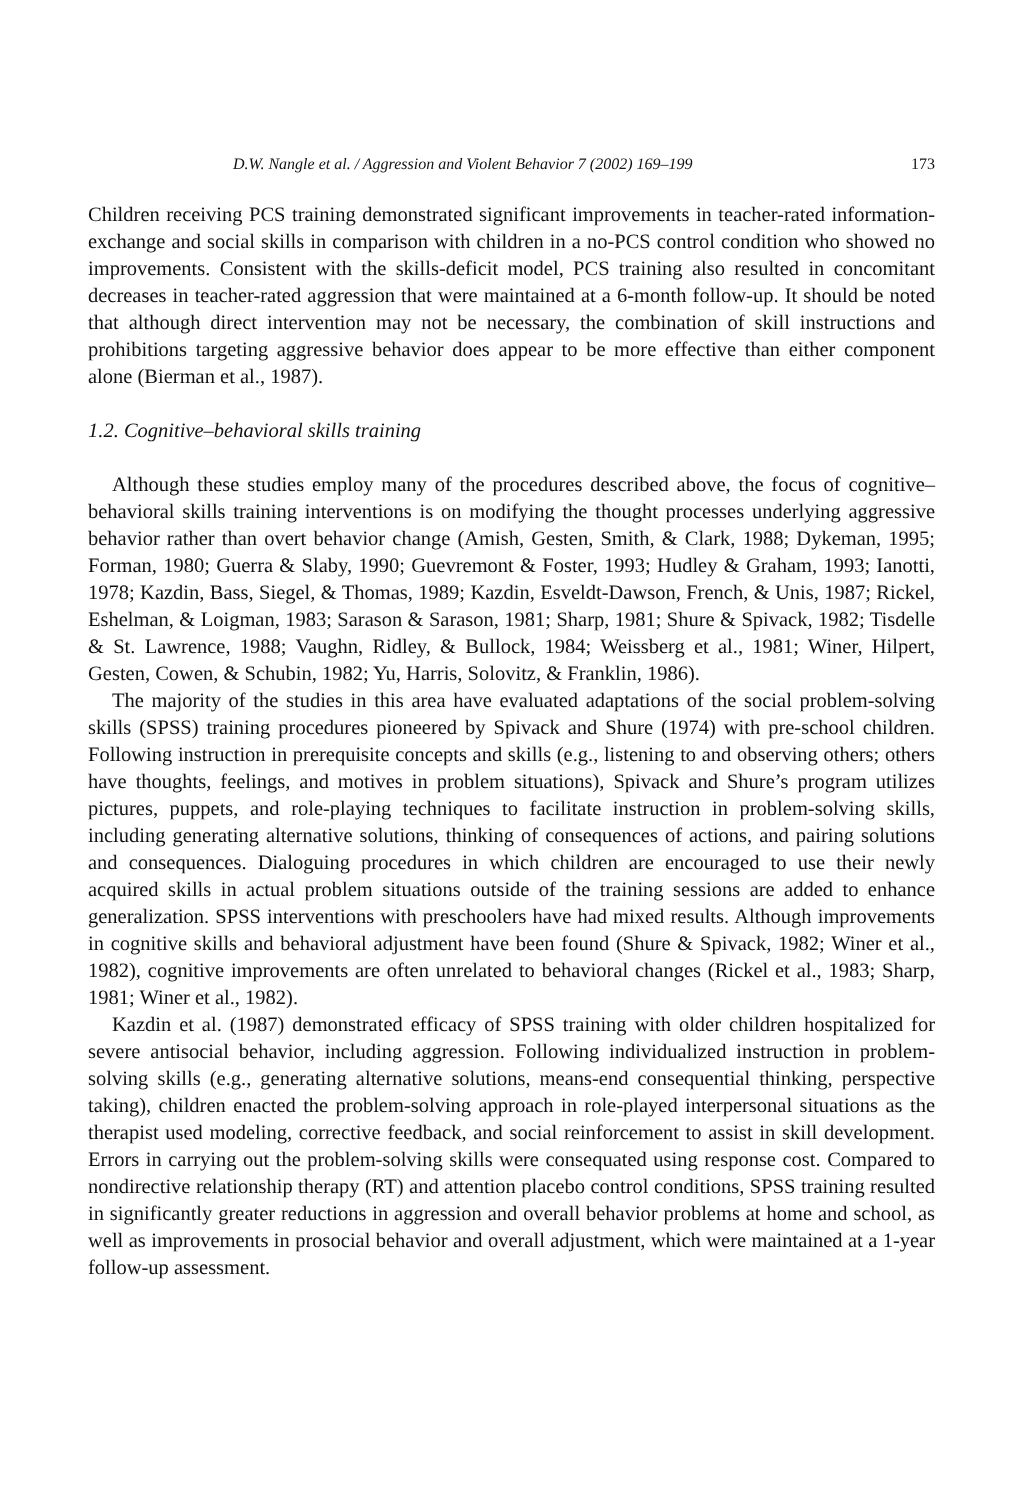D.W. Nangle et al. / Aggression and Violent Behavior 7 (2002) 169–199 173
Children receiving PCS training demonstrated significant improvements in teacher-rated information-exchange and social skills in comparison with children in a no-PCS control condition who showed no improvements. Consistent with the skills-deficit model, PCS training also resulted in concomitant decreases in teacher-rated aggression that were maintained at a 6-month follow-up. It should be noted that although direct intervention may not be necessary, the combination of skill instructions and prohibitions targeting aggressive behavior does appear to be more effective than either component alone (Bierman et al., 1987).
1.2. Cognitive–behavioral skills training
Although these studies employ many of the procedures described above, the focus of cognitive–behavioral skills training interventions is on modifying the thought processes underlying aggressive behavior rather than overt behavior change (Amish, Gesten, Smith, & Clark, 1988; Dykeman, 1995; Forman, 1980; Guerra & Slaby, 1990; Guevremont & Foster, 1993; Hudley & Graham, 1993; Ianotti, 1978; Kazdin, Bass, Siegel, & Thomas, 1989; Kazdin, Esveldt-Dawson, French, & Unis, 1987; Rickel, Eshelman, & Loigman, 1983; Sarason & Sarason, 1981; Sharp, 1981; Shure & Spivack, 1982; Tisdelle & St. Lawrence, 1988; Vaughn, Ridley, & Bullock, 1984; Weissberg et al., 1981; Winer, Hilpert, Gesten, Cowen, & Schubin, 1982; Yu, Harris, Solovitz, & Franklin, 1986).
The majority of the studies in this area have evaluated adaptations of the social problem-solving skills (SPSS) training procedures pioneered by Spivack and Shure (1974) with pre-school children. Following instruction in prerequisite concepts and skills (e.g., listening to and observing others; others have thoughts, feelings, and motives in problem situations), Spivack and Shure’s program utilizes pictures, puppets, and role-playing techniques to facilitate instruction in problem-solving skills, including generating alternative solutions, thinking of consequences of actions, and pairing solutions and consequences. Dialoguing procedures in which children are encouraged to use their newly acquired skills in actual problem situations outside of the training sessions are added to enhance generalization. SPSS interventions with preschoolers have had mixed results. Although improvements in cognitive skills and behavioral adjustment have been found (Shure & Spivack, 1982; Winer et al., 1982), cognitive improvements are often unrelated to behavioral changes (Rickel et al., 1983; Sharp, 1981; Winer et al., 1982).
Kazdin et al. (1987) demonstrated efficacy of SPSS training with older children hospitalized for severe antisocial behavior, including aggression. Following individualized instruction in problem-solving skills (e.g., generating alternative solutions, means-end consequential thinking, perspective taking), children enacted the problem-solving approach in role-played interpersonal situations as the therapist used modeling, corrective feedback, and social reinforcement to assist in skill development. Errors in carrying out the problem-solving skills were consequated using response cost. Compared to nondirective relationship therapy (RT) and attention placebo control conditions, SPSS training resulted in significantly greater reductions in aggression and overall behavior problems at home and school, as well as improvements in prosocial behavior and overall adjustment, which were maintained at a 1-year follow-up assessment.